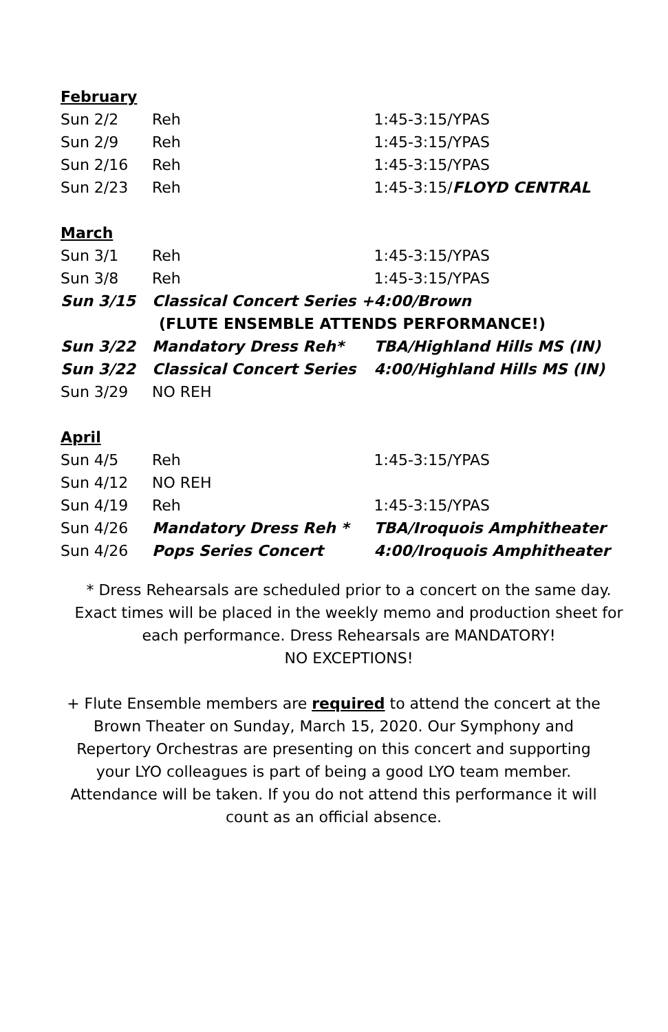| February | | |
| Sun 2/2 | Reh | 1:45-3:15/YPAS |
| Sun 2/9 | Reh | 1:45-3:15/YPAS |
| Sun 2/16 | Reh | 1:45-3:15/YPAS |
| Sun 2/23 | Reh | 1:45-3:15/ FLOYD CENTRAL |
| March | | |
| Sun 3/1 | Reh | 1:45-3:15/YPAS |
| Sun 3/8 | Reh | 1:45-3:15/YPAS |
| Sun 3/15 | Classical Concert Series + | 4:00/Brown |
| | (FLUTE ENSEMBLE ATTENDS PERFORMANCE!) | |
| Sun 3/22 | Mandatory Dress Reh* | TBA/Highland Hills MS (IN) |
| Sun 3/22 | Classical Concert Series | 4:00/Highland Hills MS (IN) |
| Sun 3/29 | NO REH | |
| April | | |
| Sun 4/5 | Reh | 1:45-3:15/YPAS |
| Sun 4/12 | NO REH | |
| Sun 4/19 | Reh | 1:45-3:15/YPAS |
| Sun 4/26 | Mandatory Dress Reh * | TBA/Iroquois Amphitheater |
| Sun 4/26 | Pops Series Concert | 4:00/Iroquois Amphitheater |
* Dress Rehearsals are scheduled prior to a concert on the same day. Exact times will be placed in the weekly memo and production sheet for each performance. Dress Rehearsals are MANDATORY!
NO EXCEPTIONS!
+ Flute Ensemble members are required to attend the concert at the Brown Theater on Sunday, March 15, 2020. Our Symphony and Repertory Orchestras are presenting on this concert and supporting your LYO colleagues is part of being a good LYO team member. Attendance will be taken. If you do not attend this performance it will count as an official absence.